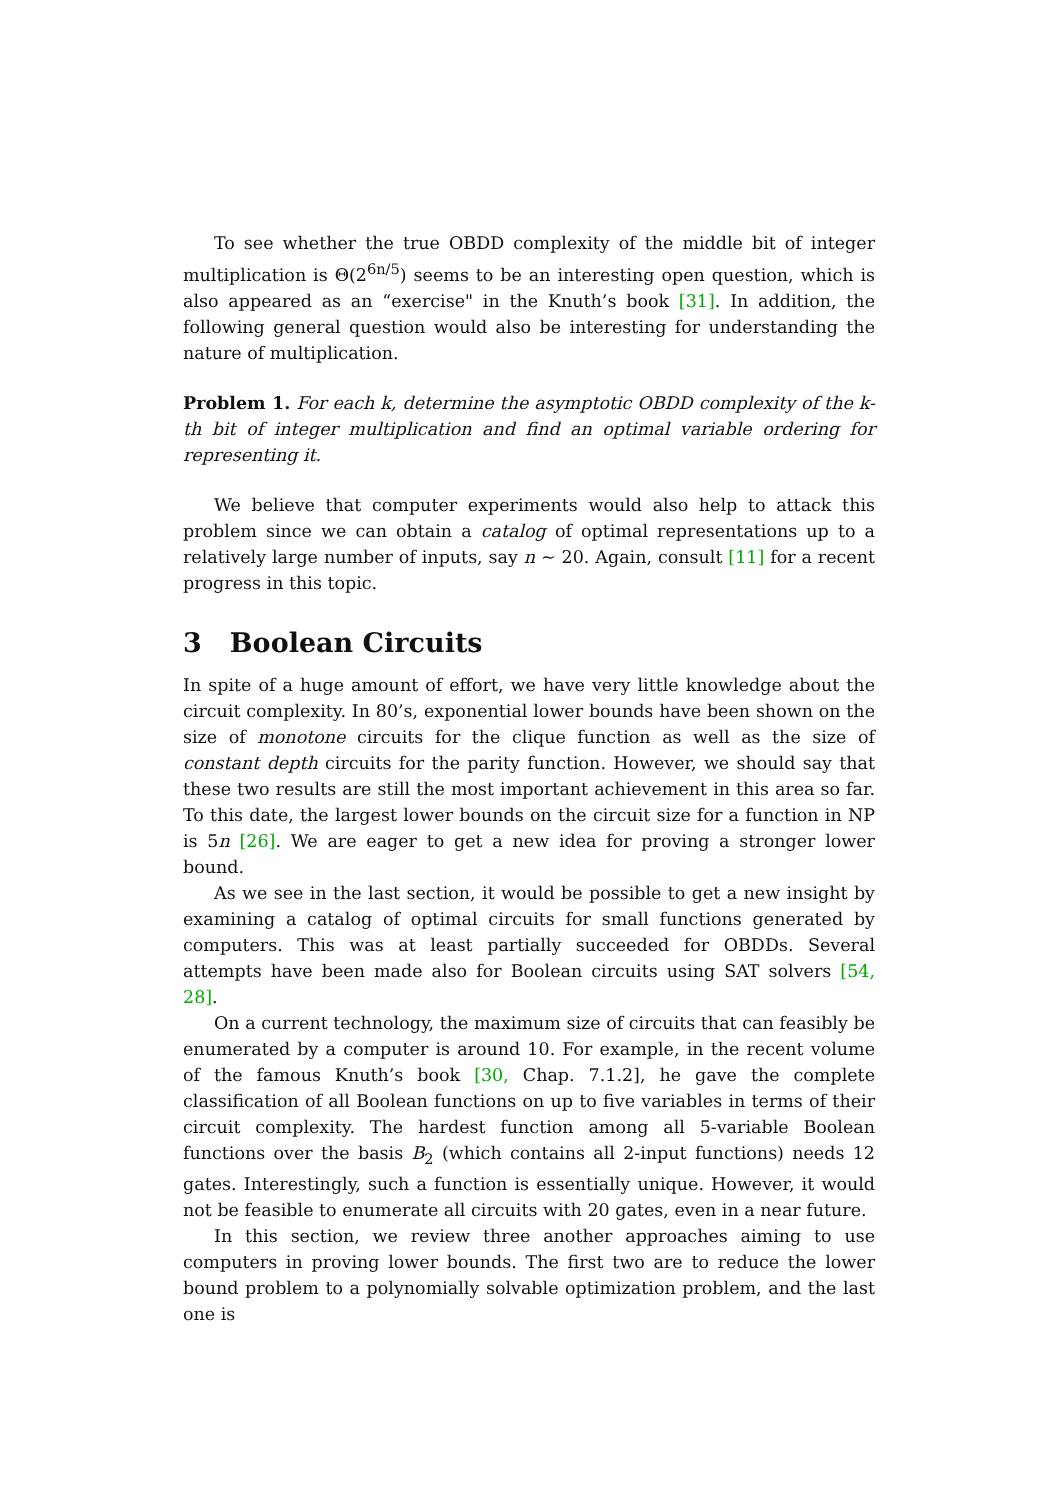To see whether the true OBDD complexity of the middle bit of integer multiplication is Θ(2<sup>6n/5</sup>) seems to be an interesting open question, which is also appeared as an “exercise" in the Knuth’s book [31]. In addition, the following general question would also be interesting for understanding the nature of multiplication.
Problem 1. For each k, determine the asymptotic OBDD complexity of the k-th bit of integer multiplication and find an optimal variable ordering for representing it.
We believe that computer experiments would also help to attack this problem since we can obtain a catalog of optimal representations up to a relatively large number of inputs, say n ∼ 20. Again, consult [11] for a recent progress in this topic.
3 Boolean Circuits
In spite of a huge amount of effort, we have very little knowledge about the circuit complexity. In 80’s, exponential lower bounds have been shown on the size of monotone circuits for the clique function as well as the size of constant depth circuits for the parity function. However, we should say that these two results are still the most important achievement in this area so far. To this date, the largest lower bounds on the circuit size for a function in NP is 5n [26]. We are eager to get a new idea for proving a stronger lower bound.
As we see in the last section, it would be possible to get a new insight by examining a catalog of optimal circuits for small functions generated by computers. This was at least partially succeeded for OBDDs. Several attempts have been made also for Boolean circuits using SAT solvers [54, 28].
On a current technology, the maximum size of circuits that can feasibly be enumerated by a computer is around 10. For example, in the recent volume of the famous Knuth’s book [30, Chap. 7.1.2], he gave the complete classification of all Boolean functions on up to five variables in terms of their circuit complexity. The hardest function among all 5-variable Boolean functions over the basis B<sub>2</sub> (which contains all 2-input functions) needs 12 gates. Interestingly, such a function is essentially unique. However, it would not be feasible to enumerate all circuits with 20 gates, even in a near future.
In this section, we review three another approaches aiming to use computers in proving lower bounds. The first two are to reduce the lower bound problem to a polynomially solvable optimization problem, and the last one is